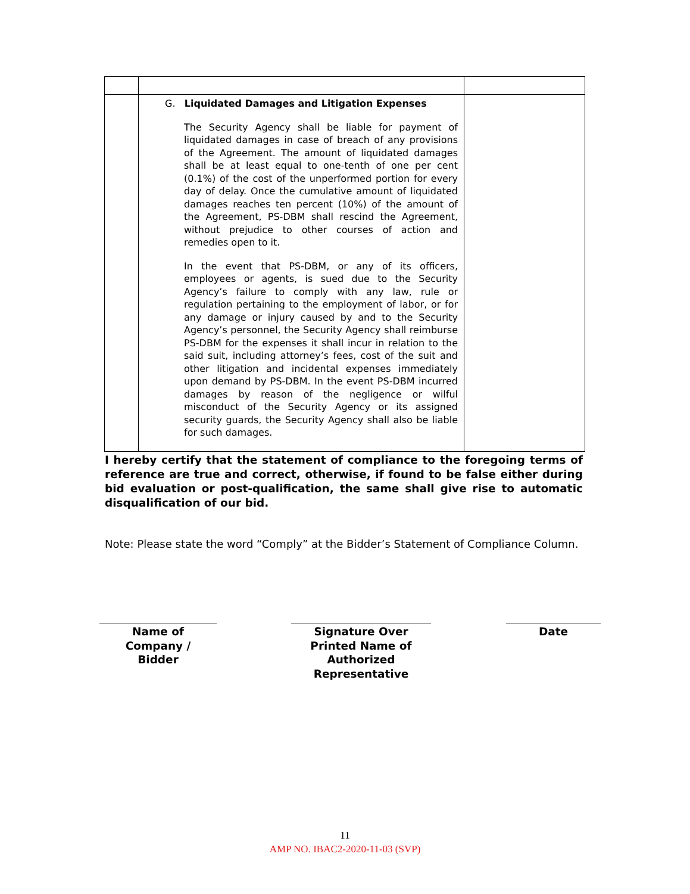| | G. Liquidated Damages and Litigation Expenses The Security Agency shall be liable for payment of liquidated damages in case of breach of any provisions of the Agreement. The amount of liquidated damages shall be at least equal to one-tenth of one per cent (0.1%) of the cost of the unperformed portion for every day of delay. Once the cumulative amount of liquidated damages reaches ten percent (10%) of the amount of the Agreement, PS-DBM shall rescind the Agreement, without prejudice to other courses of action and remedies open to it. In the event that PS-DBM, or any of its officers, employees or agents, is sued due to the Security Agency’s failure to comply with any law, rule or regulation pertaining to the employment of labor, or for any damage or injury caused by and to the Security Agency’s personnel, the Security Agency shall reimburse PS-DBM for the expenses it shall incur in relation to the said suit, including attorney’s fees, cost of the suit and other litigation and incidental expenses immediately upon demand by PS-DBM. In the event PS-DBM incurred damages by reason of the negligence or wilful misconduct of the Security Agency or its assigned security guards, the Security Agency shall also be liable for such damages. | |
I hereby certify that the statement of compliance to the foregoing terms of reference are true and correct, otherwise, if found to be false either during bid evaluation or post-qualification, the same shall give rise to automatic disqualification of our bid.
Note: Please state the word “Comply” at the Bidder’s Statement of Compliance Column.
Name of
Company /
Bidder
Signature Over
Printed Name of
Authorized
Representative
Date
11
AMP NO. IBAC2-2020-11-03 (SVP)